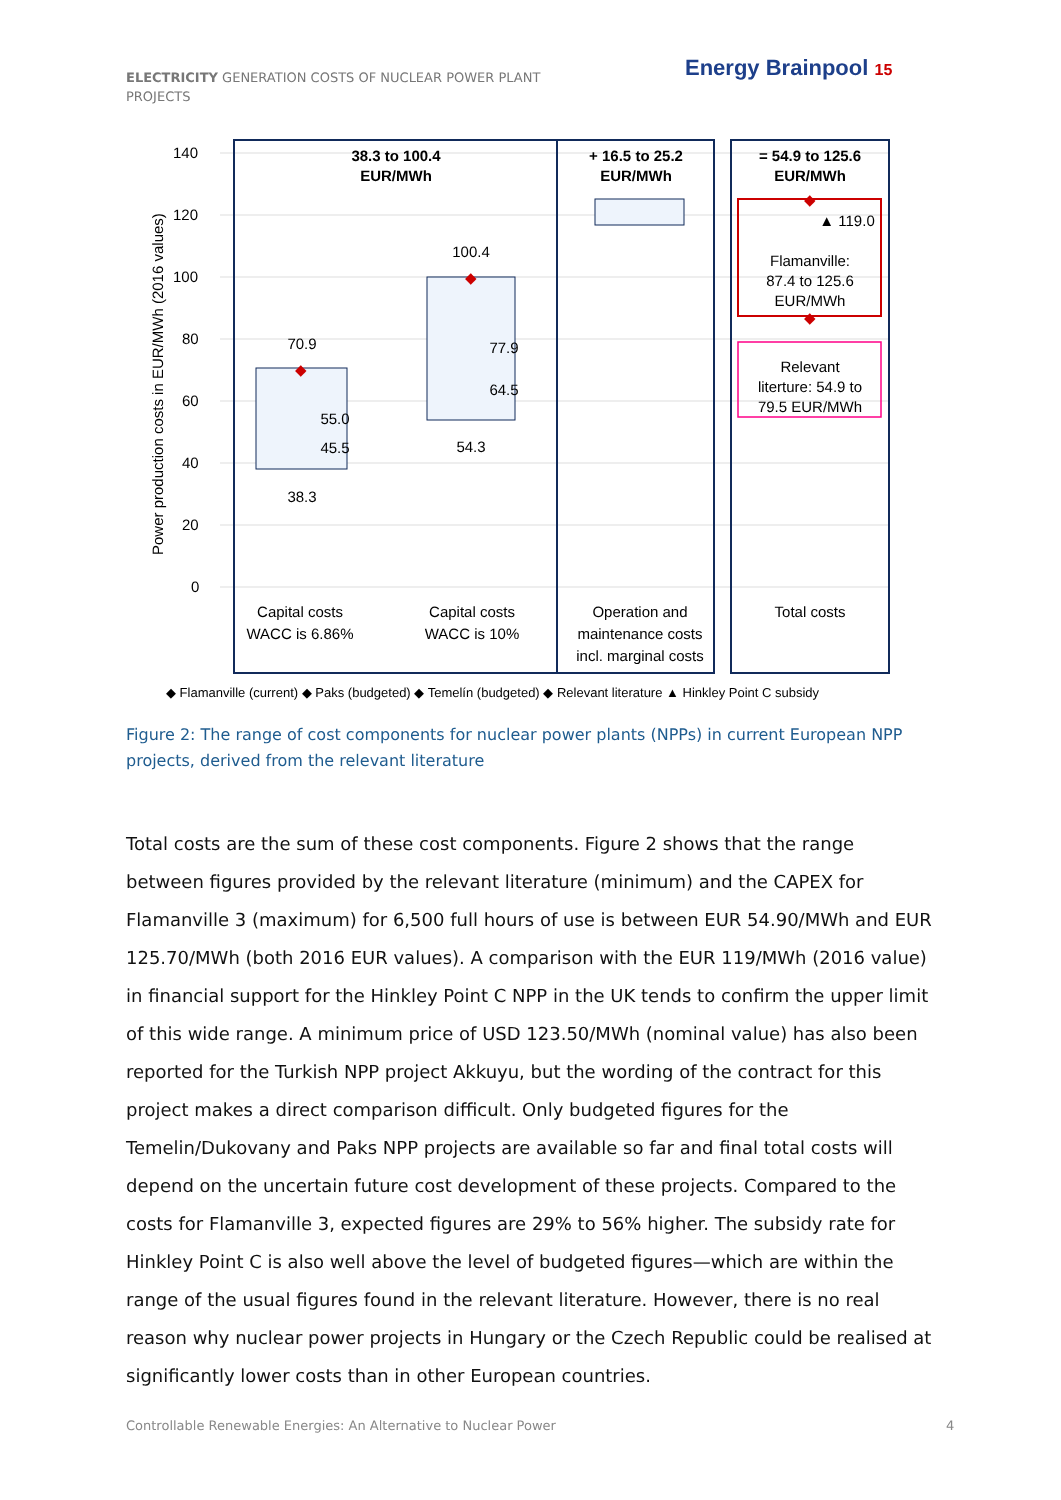ELECTRICITY GENERATION COSTS OF NUCLEAR POWER PLANT PROJECTS
Energy Brainpool 15
140
120
100
80
60
40
20
0
Power production costs in EUR/MWh (2016 values)
38.3 to 100.4
EUR/MWh
+ 16.5 to 25.2
EUR/MWh
= 54.9 to 125.6
EUR/MWh
70.9
55.0
45.5
38.3
100.4
77.9
64.5
54.3
▲ 119.0
Flamanville:
87.4 to 125.6
EUR/MWh
Relevant
literture: 54.9 to
79.5 EUR/MWh
Capital costs
WACC is 6.86%
Capital costs
WACC is 10%
Operation and
maintenance costs
incl. marginal costs
Total costs
◆
◆
◆
◆
◆ Flamanville (current) ◆ Paks (budgeted) ◆ Temelín (budgeted) ◆ Relevant literature ▲ Hinkley Point C subsidy
Figure 2: The range of cost components for nuclear power plants (NPPs) in current European NPP projects, derived from the relevant literature
Total costs are the sum of these cost components. Figure 2 shows that the range between figures provided by the relevant literature (minimum) and the CAPEX for Flamanville 3 (maximum) for 6,500 full hours of use is between EUR 54.90/MWh and EUR 125.70/MWh (both 2016 EUR values). A comparison with the EUR 119/MWh (2016 value) in financial support for the Hinkley Point C NPP in the UK tends to confirm the upper limit of this wide range. A minimum price of USD 123.50/MWh (nominal value) has also been reported for the Turkish NPP project Akkuyu, but the wording of the contract for this project makes a direct comparison difficult. Only budgeted figures for the Temelin/Dukovany and Paks NPP projects are available so far and final total costs will depend on the uncertain future cost development of these projects. Compared to the costs for Flamanville 3, expected figures are 29% to 56% higher. The subsidy rate for Hinkley Point C is also well above the level of budgeted figures—which are within the range of the usual figures found in the relevant literature. However, there is no real reason why nuclear power projects in Hungary or the Czech Republic could be realised at significantly lower costs than in other European countries.
Controllable Renewable Energies: An Alternative to Nuclear Power
4